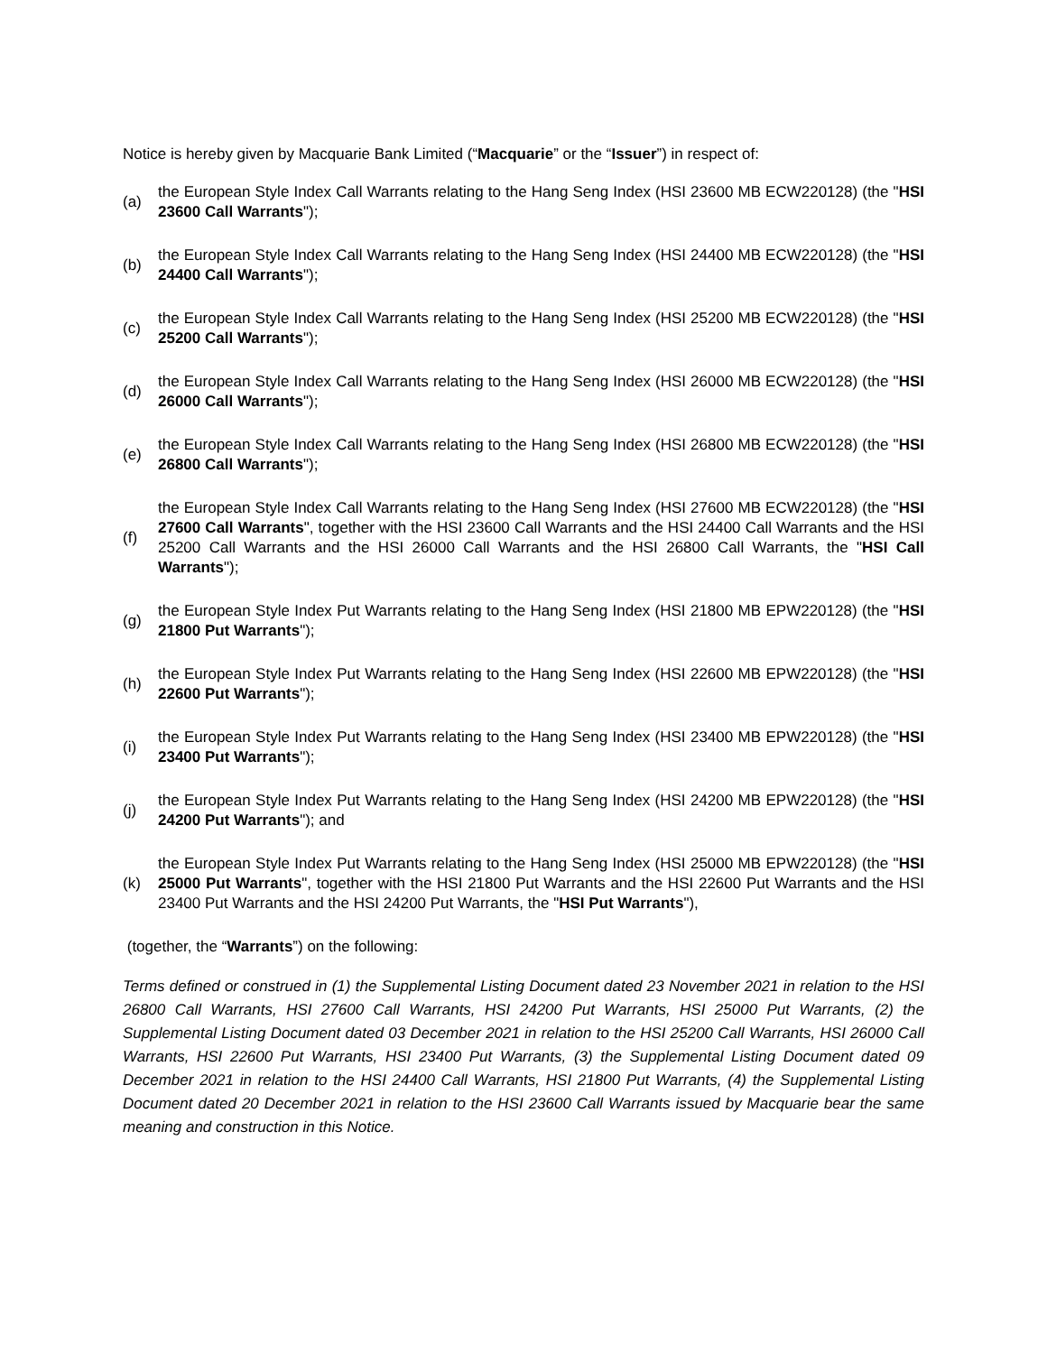Notice is hereby given by Macquarie Bank Limited (“Macquarie” or the “Issuer”) in respect of:
(a)
the European Style Index Call Warrants relating to the Hang Seng Index (HSI 23600 MB ECW220128) (the "HSI 23600 Call Warrants");
(b)
the European Style Index Call Warrants relating to the Hang Seng Index (HSI 24400 MB ECW220128) (the "HSI 24400 Call Warrants");
(c)
the European Style Index Call Warrants relating to the Hang Seng Index (HSI 25200 MB ECW220128) (the "HSI 25200 Call Warrants");
(d)
the European Style Index Call Warrants relating to the Hang Seng Index (HSI 26000 MB ECW220128) (the "HSI 26000 Call Warrants");
(e)
the European Style Index Call Warrants relating to the Hang Seng Index (HSI 26800 MB ECW220128) (the "HSI 26800 Call Warrants");
(f)
the European Style Index Call Warrants relating to the Hang Seng Index (HSI 27600 MB ECW220128) (the "HSI 27600 Call Warrants", together with the HSI 23600 Call Warrants and the HSI 24400 Call Warrants and the HSI 25200 Call Warrants and the HSI 26000 Call Warrants and the HSI 26800 Call Warrants, the "HSI Call Warrants");
(g)
the European Style Index Put Warrants relating to the Hang Seng Index (HSI 21800 MB EPW220128) (the "HSI 21800 Put Warrants");
(h)
the European Style Index Put Warrants relating to the Hang Seng Index (HSI 22600 MB EPW220128) (the "HSI 22600 Put Warrants");
(i)
the European Style Index Put Warrants relating to the Hang Seng Index (HSI 23400 MB EPW220128) (the "HSI 23400 Put Warrants");
(j)
the European Style Index Put Warrants relating to the Hang Seng Index (HSI 24200 MB EPW220128) (the "HSI 24200 Put Warrants"); and
(k)
the European Style Index Put Warrants relating to the Hang Seng Index (HSI 25000 MB EPW220128) (the "HSI 25000 Put Warrants", together with the HSI 21800 Put Warrants and the HSI 22600 Put Warrants and the HSI 23400 Put Warrants and the HSI 24200 Put Warrants, the "HSI Put Warrants"),
(together, the “Warrants”) on the following:
Terms defined or construed in (1) the Supplemental Listing Document dated 23 November 2021 in relation to the HSI 26800 Call Warrants, HSI 27600 Call Warrants, HSI 24200 Put Warrants, HSI 25000 Put Warrants, (2) the Supplemental Listing Document dated 03 December 2021 in relation to the HSI 25200 Call Warrants, HSI 26000 Call Warrants, HSI 22600 Put Warrants, HSI 23400 Put Warrants, (3) the Supplemental Listing Document dated 09 December 2021 in relation to the HSI 24400 Call Warrants, HSI 21800 Put Warrants, (4) the Supplemental Listing Document dated 20 December 2021 in relation to the HSI 23600 Call Warrants issued by Macquarie bear the same meaning and construction in this Notice.